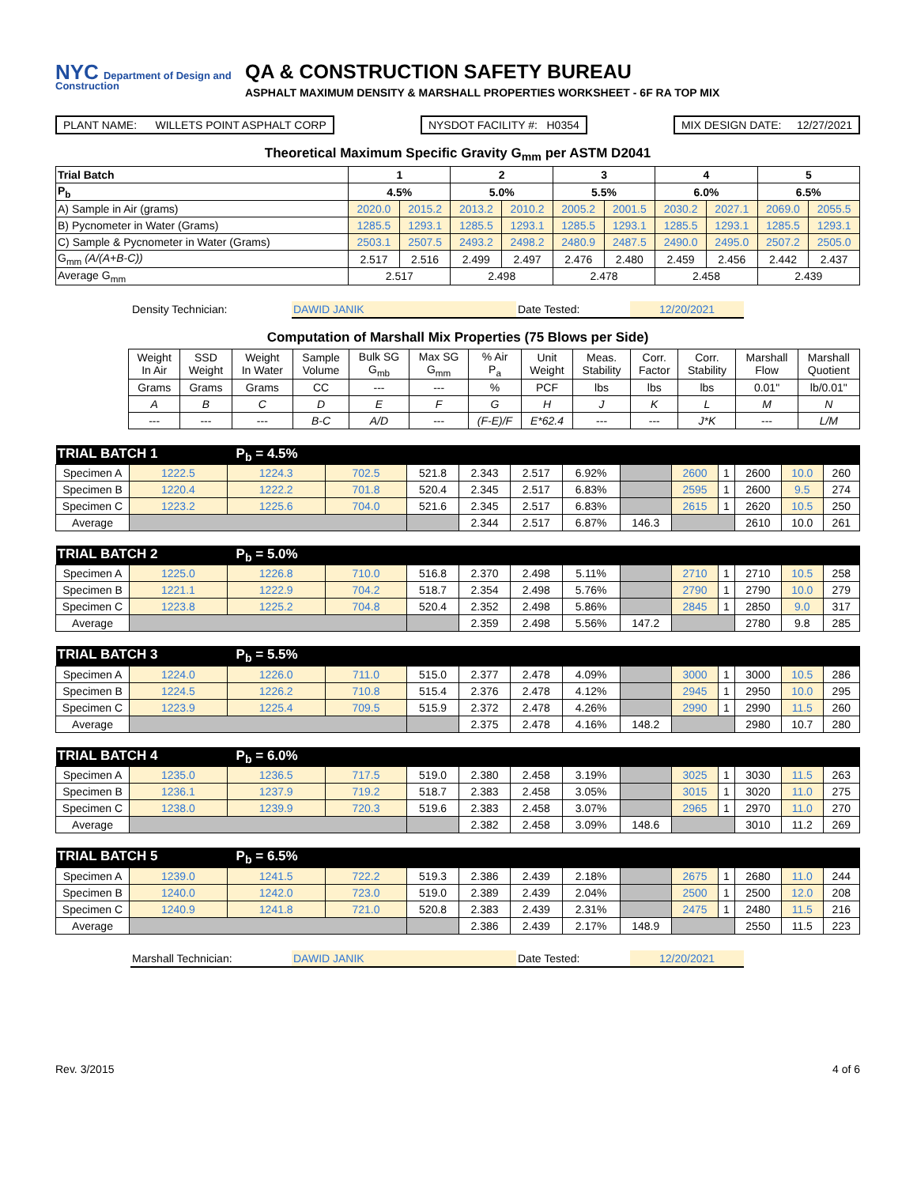NYC Department of Design and Construction
QA & CONSTRUCTION SAFETY BUREAU
ASPHALT MAXIMUM DENSITY & MARSHALL PROPERTIES WORKSHEET - 6F RA TOP MIX
PLANT NAME: WILLETS POINT ASPHALT CORP
NYSDOT FACILITY #: H0354 MIX DESIGN DATE: 12/27/2021
Theoretical Maximum Specific Gravity G<sub>mm</sub> per ASTM D2041
| Trial Batch | 1 | | 2 | | 3 | | 4 | | 5 | |
| --- | --- | --- | --- | --- | --- | --- | --- | --- | --- | --- |
| P<sub>b</sub> | 4.5% | | 5.0% | | 5.5% | | 6.0% | | 6.5% | |
| A) Sample in Air (grams) | 2020.0 | 2015.2 | 2013.2 | 2010.2 | 2005.2 | 2001.5 | 2030.2 | 2027.1 | 2069.0 | 2055.5 |
| B) Pycnometer in Water (Grams) | 1285.5 | 1293.1 | 1285.5 | 1293.1 | 1285.5 | 1293.1 | 1285.5 | 1293.1 | 1285.5 | 1293.1 |
| C) Sample & Pycnometer in Water (Grams) | 2503.1 | 2507.5 | 2493.2 | 2498.2 | 2480.9 | 2487.5 | 2490.0 | 2495.0 | 2507.2 | 2505.0 |
| G<sub>mm</sub> (A/(A+B-C)) | 2.517 | 2.516 | 2.499 | 2.497 | 2.476 | 2.480 | 2.459 | 2.456 | 2.442 | 2.437 |
| Average G<sub>mm</sub> | 2.517 | | 2.498 | | 2.478 | | 2.458 | | 2.439 | |
Density Technician: DAWID JANIK Date Tested: 12/20/2021
Computation of Marshall Mix Properties (75 Blows per Side)
| | Weight In Air | SSD Weight | Weight In Water | Sample Volume | Bulk SG G<sub>mb</sub> | Max SG G<sub>mm</sub> | % Air P<sub>a</sub> | Unit Weight | Meas. Stability | Corr. Factor | Corr. Stability | Marshall Flow | Marshall Quotient |
| | Grams | Grams | Grams | CC | --- | --- | % | PCF | lbs | lbs | lbs | 0.01" | lb/0.01" |
| | A | B | C | D | E | F | G | H | J | K | L | M | N |
| | --- | --- | --- | B-C | A/D | --- | (F-E)/F | E*62.4 | --- | --- | J*K | --- | L/M |
| TRIAL BATCH 1 P<sub>b</sub> = 4.5% | | | | | | | | | | | | | |
| Specimen A | 1222.5 | 1224.3 | 702.5 | 521.8 | 2.343 | 2.517 | 6.92% | | 2600 | 1 | 2600 | 10.0 | 260 |
| Specimen B | 1220.4 | 1222.2 | 701.8 | 520.4 | 2.345 | 2.517 | 6.83% | | 2595 | 1 | 2600 | 9.5 | 274 |
| Specimen C | 1223.2 | 1225.6 | 704.0 | 521.6 | 2.345 | 2.517 | 6.83% | | 2615 | 1 | 2620 | 10.5 | 250 |
| Average | | | | | 2.344 | 2.517 | 6.87% | 146.3 | | | 2610 | 10.0 | 261 |
| TRIAL BATCH 2 P<sub>b</sub> = 5.0% | | | | | | | | | | | | | |
| Specimen A | 1225.0 | 1226.8 | 710.0 | 516.8 | 2.370 | 2.498 | 5.11% | | 2710 | 1 | 2710 | 10.5 | 258 |
| Specimen B | 1221.1 | 1222.9 | 704.2 | 518.7 | 2.354 | 2.498 | 5.76% | | 2790 | 1 | 2790 | 10.0 | 279 |
| Specimen C | 1223.8 | 1225.2 | 704.8 | 520.4 | 2.352 | 2.498 | 5.86% | | 2845 | 1 | 2850 | 9.0 | 317 |
| Average | | | | | 2.359 | 2.498 | 5.56% | 147.2 | | | 2780 | 9.8 | 285 |
| TRIAL BATCH 3 P<sub>b</sub> = 5.5% | | | | | | | | | | | | | |
| Specimen A | 1224.0 | 1226.0 | 711.0 | 515.0 | 2.377 | 2.478 | 4.09% | | 3000 | 1 | 3000 | 10.5 | 286 |
| Specimen B | 1224.5 | 1226.2 | 710.8 | 515.4 | 2.376 | 2.478 | 4.12% | | 2945 | 1 | 2950 | 10.0 | 295 |
| Specimen C | 1223.9 | 1225.4 | 709.5 | 515.9 | 2.372 | 2.478 | 4.26% | | 2990 | 1 | 2990 | 11.5 | 260 |
| Average | | | | | 2.375 | 2.478 | 4.16% | 148.2 | | | 2980 | 10.7 | 280 |
| TRIAL BATCH 4 P<sub>b</sub> = 6.0% | | | | | | | | | | | | | |
| Specimen A | 1235.0 | 1236.5 | 717.5 | 519.0 | 2.380 | 2.458 | 3.19% | | 3025 | 1 | 3030 | 11.5 | 263 |
| Specimen B | 1236.1 | 1237.9 | 719.2 | 518.7 | 2.383 | 2.458 | 3.05% | | 3015 | 1 | 3020 | 11.0 | 275 |
| Specimen C | 1238.0 | 1239.9 | 720.3 | 519.6 | 2.383 | 2.458 | 3.07% | | 2965 | 1 | 2970 | 11.0 | 270 |
| Average | | | | | 2.382 | 2.458 | 3.09% | 148.6 | | | 3010 | 11.2 | 269 |
| TRIAL BATCH 5 P<sub>b</sub> = 6.5% | | | | | | | | | | | | | |
| Specimen A | 1239.0 | 1241.5 | 722.2 | 519.3 | 2.386 | 2.439 | 2.18% | | 2675 | 1 | 2680 | 11.0 | 244 |
| Specimen B | 1240.0 | 1242.0 | 723.0 | 519.0 | 2.389 | 2.439 | 2.04% | | 2500 | 1 | 2500 | 12.0 | 208 |
| Specimen C | 1240.9 | 1241.8 | 721.0 | 520.8 | 2.383 | 2.439 | 2.31% | | 2475 | 1 | 2480 | 11.5 | 216 |
| Average | | | | | 2.386 | 2.439 | 2.17% | 148.9 | | | 2550 | 11.5 | 223 |
Marshall Technician: DAWID JANIK Date Tested: 12/20/2021
Rev. 3/2015 4 of 6